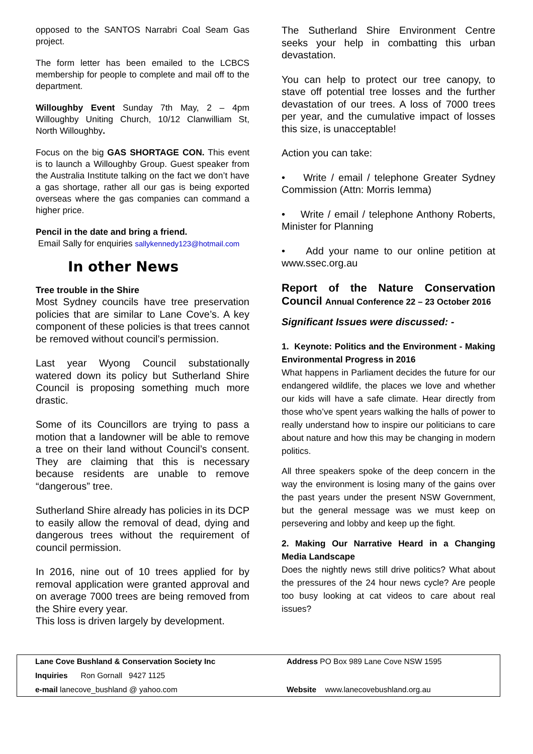opposed to the SANTOS Narrabri Coal Seam Gas project.
The form letter has been emailed to the LCBCS membership for people to complete and mail off to the department.
Willoughby Event Sunday 7th May, 2 – 4pm Willoughby Uniting Church, 10/12 Clanwilliam St, North Willoughby.
Focus on the big GAS SHORTAGE CON. This event is to launch a Willoughby Group. Guest speaker from the Australia Institute talking on the fact we don’t have a gas shortage, rather all our gas is being exported overseas where the gas companies can command a higher price.
Pencil in the date and bring a friend.
Email Sally for enquiries sallykennedy123@hotmail.com
In other News
Tree trouble in the Shire
Most Sydney councils have tree preservation policies that are similar to Lane Cove’s. A key component of these policies is that trees cannot be removed without council’s permission.
Last year Wyong Council substationally watered down its policy but Sutherland Shire Council is proposing something much more drastic.
Some of its Councillors are trying to pass a motion that a landowner will be able to remove a tree on their land without Council’s consent. They are claiming that this is necessary because residents are unable to remove “dangerous” tree.
Sutherland Shire already has policies in its DCP to easily allow the removal of dead, dying and dangerous trees without the requirement of council permission.
In 2016, nine out of 10 trees applied for by removal application were granted approval and on average 7000 trees are being removed from the Shire every year.
This loss is driven largely by development.
The Sutherland Shire Environment Centre seeks your help in combatting this urban devastation.
You can help to protect our tree canopy, to stave off potential tree losses and the further devastation of our trees. A loss of 7000 trees per year, and the cumulative impact of losses this size, is unacceptable!
Action you can take:
• Write / email / telephone Greater Sydney Commission (Attn: Morris Iemma)
• Write / email / telephone Anthony Roberts, Minister for Planning
• Add your name to our online petition at www.ssec.org.au
Report of the Nature Conservation Council Annual Conference 22 – 23 October 2016
Significant Issues were discussed: -
1. Keynote: Politics and the Environment - Making Environmental Progress in 2016
What happens in Parliament decides the future for our endangered wildlife, the places we love and whether our kids will have a safe climate. Hear directly from those who’ve spent years walking the halls of power to really understand how to inspire our politicians to care about nature and how this may be changing in modern politics.
All three speakers spoke of the deep concern in the way the environment is losing many of the gains over the past years under the present NSW Government, but the general message was we must keep on persevering and lobby and keep up the fight.
2. Making Our Narrative Heard in a Changing Media Landscape
Does the nightly news still drive politics? What about the pressures of the 24 hour news cycle? Are people too busy looking at cat videos to care about real issues?
Lane Cove Bushland & Conservation Society Inc
Address PO Box 989 Lane Cove NSW 1595
Inquiries Ron Gornall 9427 1125
e-mail lanecove_bushland @ yahoo.com
Website www.lanecovebushland.org.au